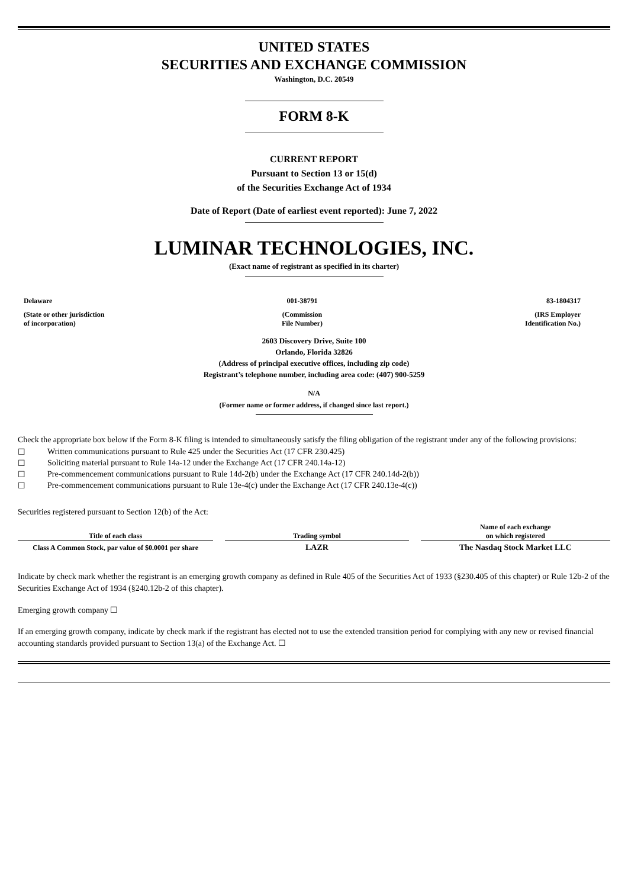UNITED STATES
SECURITIES AND EXCHANGE COMMISSION
Washington, D.C. 20549
FORM 8-K
CURRENT REPORT
Pursuant to Section 13 or 15(d)
of the Securities Exchange Act of 1934
Date of Report (Date of earliest event reported): June 7, 2022
LUMINAR TECHNOLOGIES, INC.
(Exact name of registrant as specified in its charter)
Delaware 001-38791 83-1804317
(State or other jurisdiction
of incorporation)
(Commission
File Number)
(IRS Employer
Identification No.)
2603 Discovery Drive, Suite 100
Orlando, Florida 32826
(Address of principal executive offices, including zip code)
Registrant’s telephone number, including area code: (407) 900-5259
N/A
(Former name or former address, if changed since last report.)
Check the appropriate box below if the Form 8-K filing is intended to simultaneously satisfy the filing obligation of the registrant under any of the following provisions:
☐ Written communications pursuant to Rule 425 under the Securities Act (17 CFR 230.425)
☐ Soliciting material pursuant to Rule 14a-12 under the Exchange Act (17 CFR 240.14a-12)
☐ Pre-commencement communications pursuant to Rule 14d-2(b) under the Exchange Act (17 CFR 240.14d-2(b))
☐ Pre-commencement communications pursuant to Rule 13e-4(c) under the Exchange Act (17 CFR 240.13e-4(c))
Securities registered pursuant to Section 12(b) of the Act:
| Title of each class | | Trading symbol | | Name of each exchange on which registered |
| --- | --- | --- | --- | --- |
| Class A Common Stock, par value of $0.0001 per share | | LAZR | | The Nasdaq Stock Market LLC |
Indicate by check mark whether the registrant is an emerging growth company as defined in Rule 405 of the Securities Act of 1933 (§230.405 of this chapter) or Rule 12b-2 of the Securities Exchange Act of 1934 (§240.12b-2 of this chapter).
Emerging growth company ☐
If an emerging growth company, indicate by check mark if the registrant has elected not to use the extended transition period for complying with any new or revised financial accounting standards provided pursuant to Section 13(a) of the Exchange Act. ☐